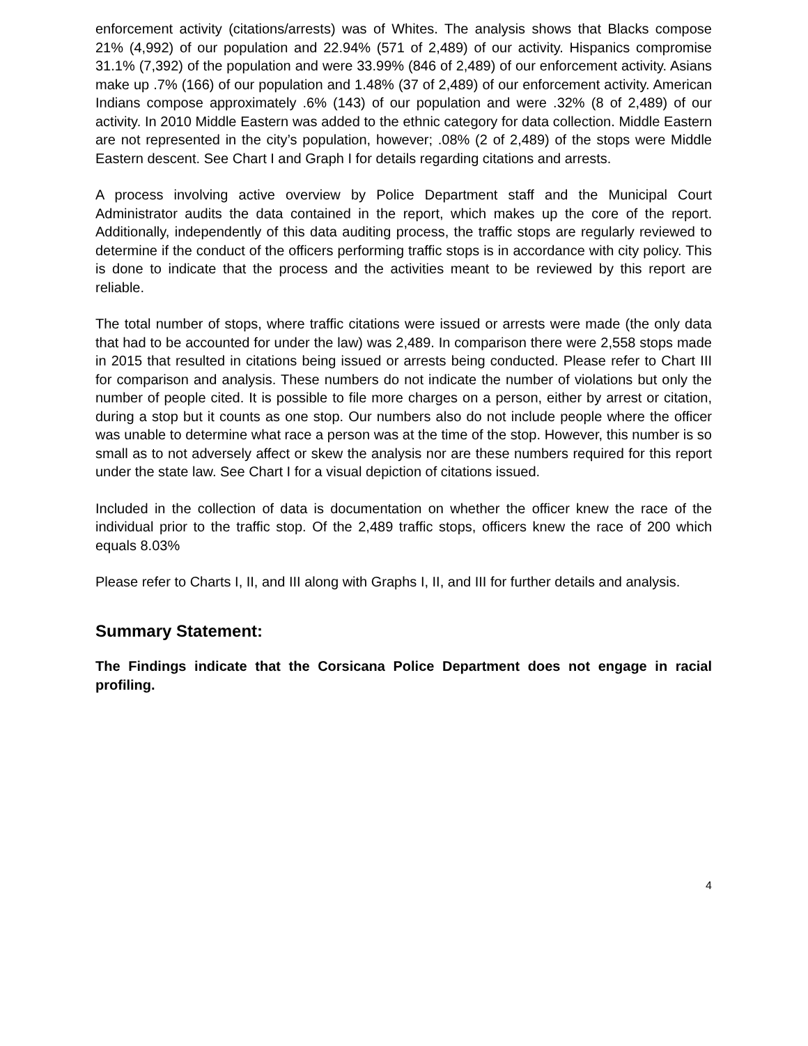enforcement activity (citations/arrests) was of Whites. The analysis shows that Blacks compose 21% (4,992) of our population and 22.94% (571 of 2,489) of our activity. Hispanics compromise 31.1% (7,392) of the population and were 33.99% (846 of 2,489) of our enforcement activity. Asians make up .7% (166) of our population and 1.48% (37 of 2,489) of our enforcement activity. American Indians compose approximately .6% (143) of our population and were .32% (8 of 2,489) of our activity. In 2010 Middle Eastern was added to the ethnic category for data collection. Middle Eastern are not represented in the city’s population, however; .08% (2 of 2,489) of the stops were Middle Eastern descent. See Chart I and Graph I for details regarding citations and arrests.
A process involving active overview by Police Department staff and the Municipal Court Administrator audits the data contained in the report, which makes up the core of the report. Additionally, independently of this data auditing process, the traffic stops are regularly reviewed to determine if the conduct of the officers performing traffic stops is in accordance with city policy. This is done to indicate that the process and the activities meant to be reviewed by this report are reliable.
The total number of stops, where traffic citations were issued or arrests were made (the only data that had to be accounted for under the law) was 2,489. In comparison there were 2,558 stops made in 2015 that resulted in citations being issued or arrests being conducted. Please refer to Chart III for comparison and analysis. These numbers do not indicate the number of violations but only the number of people cited. It is possible to file more charges on a person, either by arrest or citation, during a stop but it counts as one stop. Our numbers also do not include people where the officer was unable to determine what race a person was at the time of the stop. However, this number is so small as to not adversely affect or skew the analysis nor are these numbers required for this report under the state law. See Chart I for a visual depiction of citations issued.
Included in the collection of data is documentation on whether the officer knew the race of the individual prior to the traffic stop. Of the 2,489 traffic stops, officers knew the race of 200 which equals 8.03%
Please refer to Charts I, II, and III along with Graphs I, II, and III for further details and analysis.
Summary Statement:
The Findings indicate that the Corsicana Police Department does not engage in racial profiling.
4